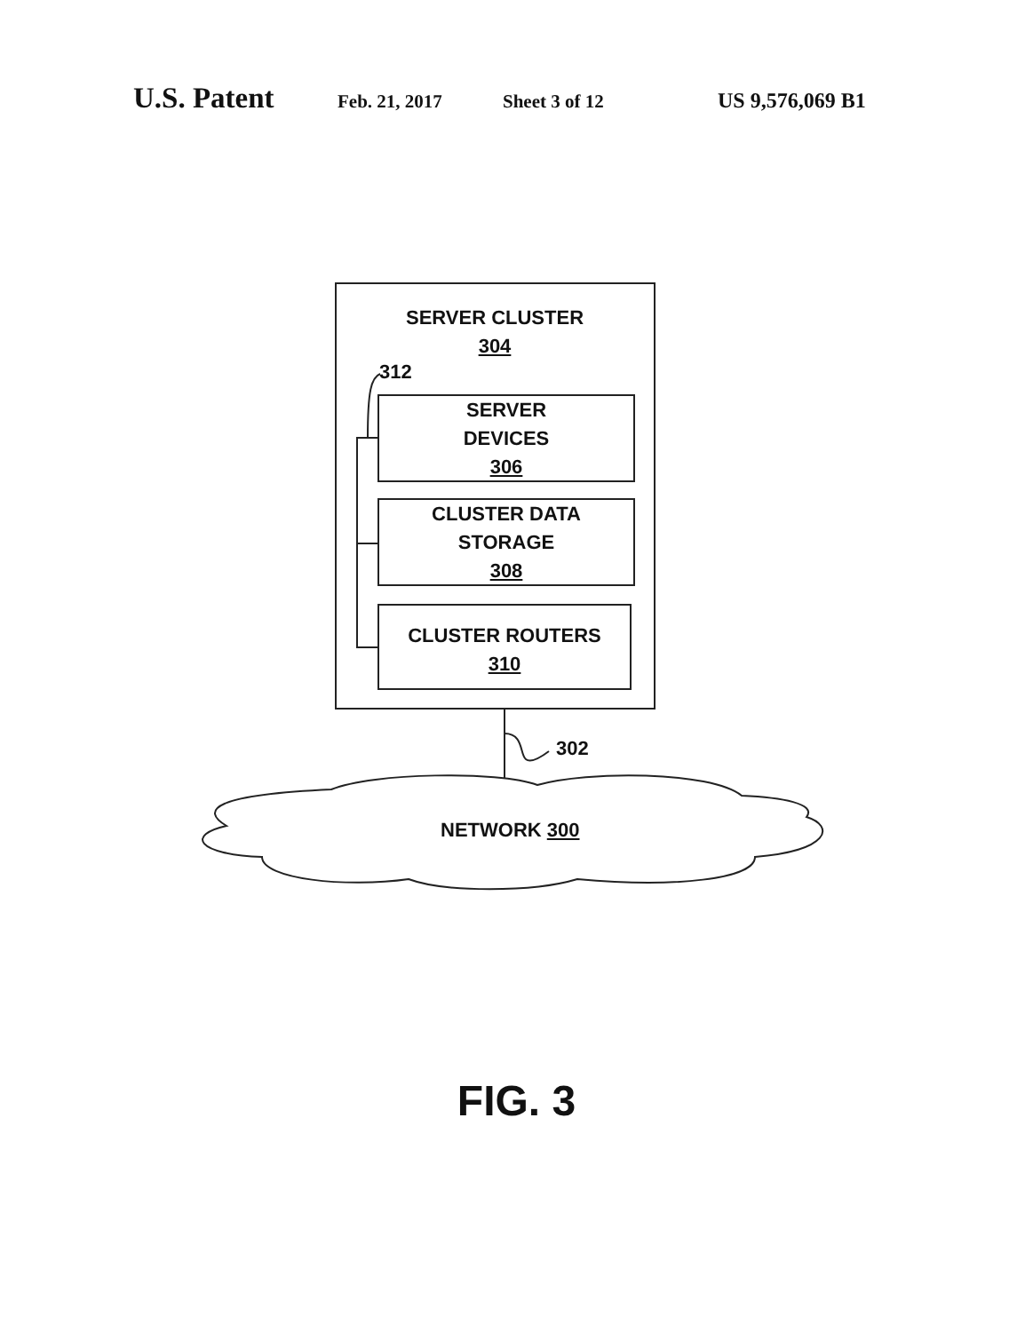U.S. Patent Feb. 21, 2017 Sheet 3 of 12 US 9,576,069 B1
SERVER CLUSTER
304
312
SERVER
DEVICES
306
CLUSTER DATA
STORAGE
308
CLUSTER ROUTERS
310
302
NETWORK 300
FIG. 3